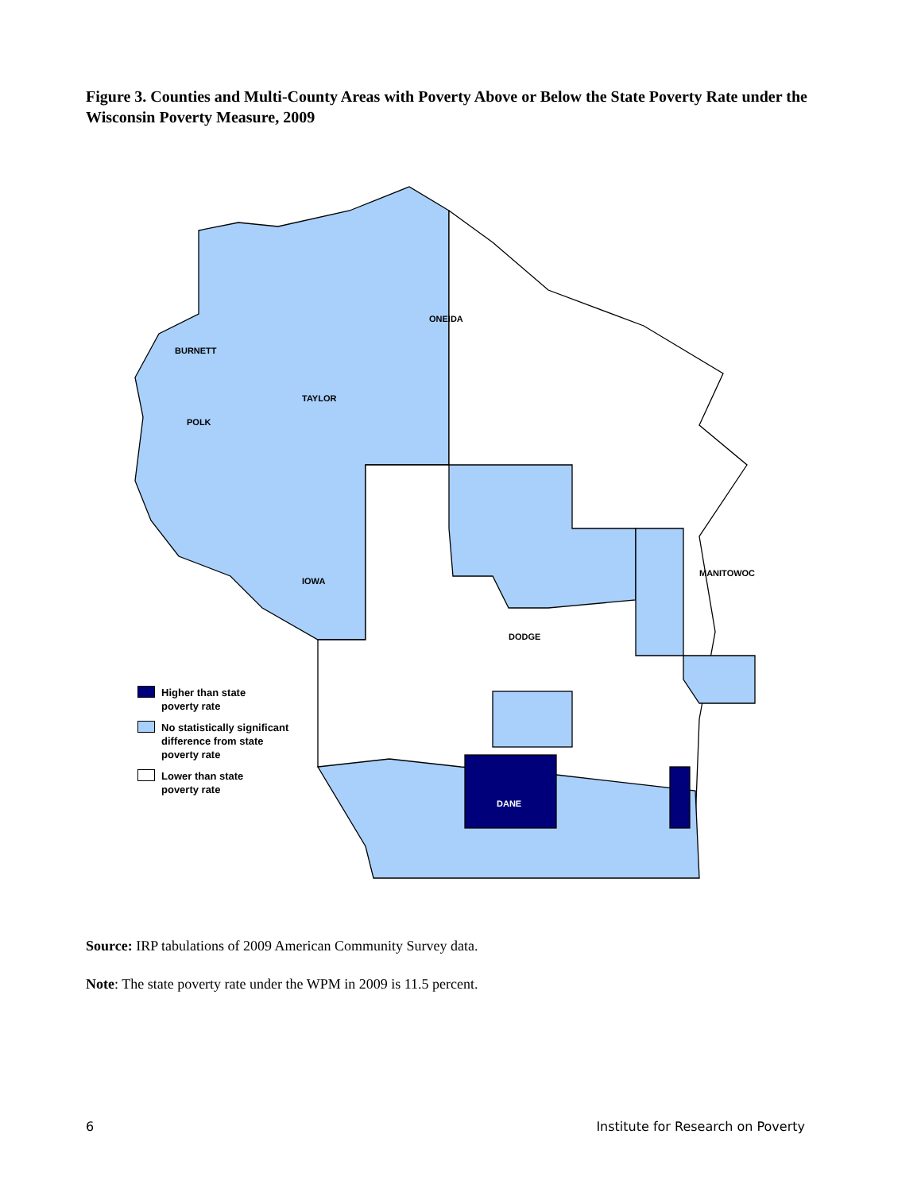Figure 3. Counties and Multi-County Areas with Poverty Above or Below the State Poverty Rate under the Wisconsin Poverty Measure, 2009
BURNETT
POLK
IOWA
DANE
DODGE
MANITOWOC
TAYLOR
ONEIDA
Higher than state
poverty rate
No statistically significant
difference from state
poverty rate
Lower than state
poverty rate
Source: IRP tabulations of 2009 American Community Survey data.
Note: The state poverty rate under the WPM in 2009 is 11.5 percent.
6 Institute for Research on Poverty